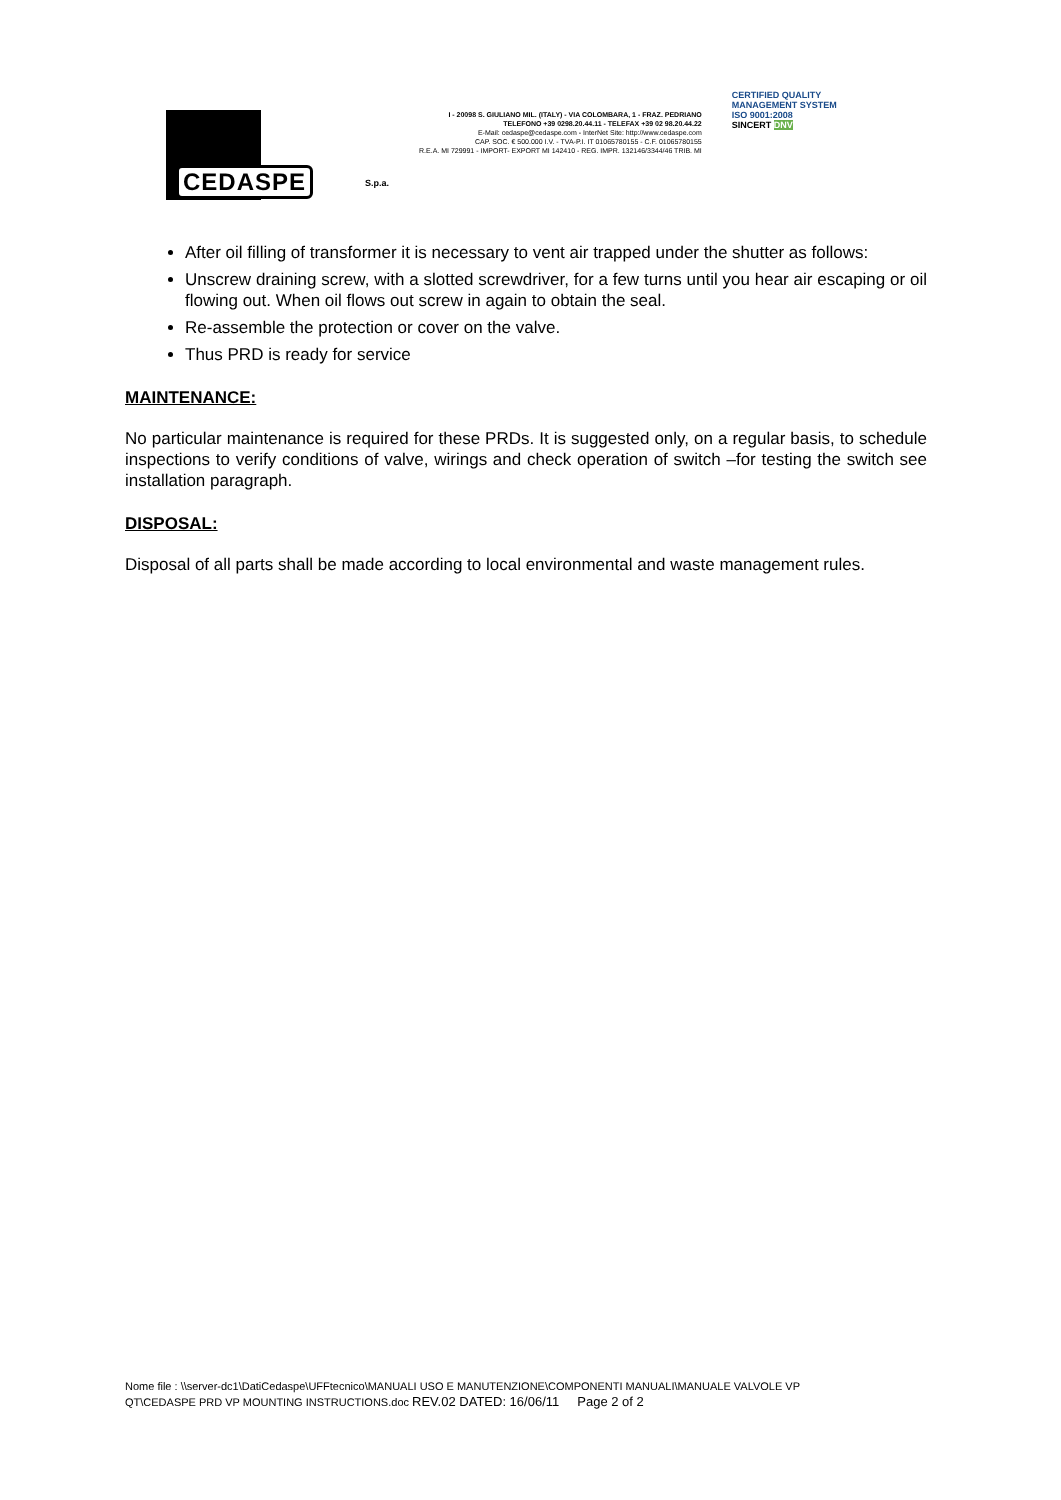CEDASPE
S.p.a.
I - 20098 S. GIULIANO MIL. (ITALY) - VIA COLOMBARA, 1 - FRAZ. PEDRIANO
TELEFONO +39 0298.20.44.11 - TELEFAX +39 02 98.20.44.22
E-Mail: cedaspe@cedaspe.com - InterNet Site: http://www.cedaspe.com
CAP. SOC. € 500.000 I.V. - TVA-P.I. IT 01065780155 - C.F. 01065780155
R.E.A. MI 729991 - IMPORT- EXPORT MI 142410 - REG. IMPR. 132146/3344/46 TRIB. MI
CERTIFIED QUALITY MANAGEMENT SYSTEM
ISO 9001:2008
SINCERT DNV
After oil filling of transformer it is necessary to vent air trapped under the shutter as follows:
Unscrew draining screw, with a slotted screwdriver, for a few turns until you hear air escaping or oil flowing out. When oil flows out screw in again to obtain the seal.
Re-assemble the protection or cover on the valve.
Thus PRD is ready for service
MAINTENANCE:
No particular maintenance is required for these PRDs. It is suggested only, on a regular basis, to schedule inspections to verify conditions of valve, wirings and check operation of switch –for testing the switch see installation paragraph.
DISPOSAL:
Disposal of all parts shall be made according to local environmental and waste management rules.
Nome file : \\server-dc1\DatiCedaspe\UFFtecnico\MANUALI USO E MANUTENZIONE\COMPONENTI MANUALI\MANUALE VALVOLE VP
QT\CEDASPE PRD VP MOUNTING INSTRUCTIONS.doc REV.02 DATED: 16/06/11 Page 2 of 2